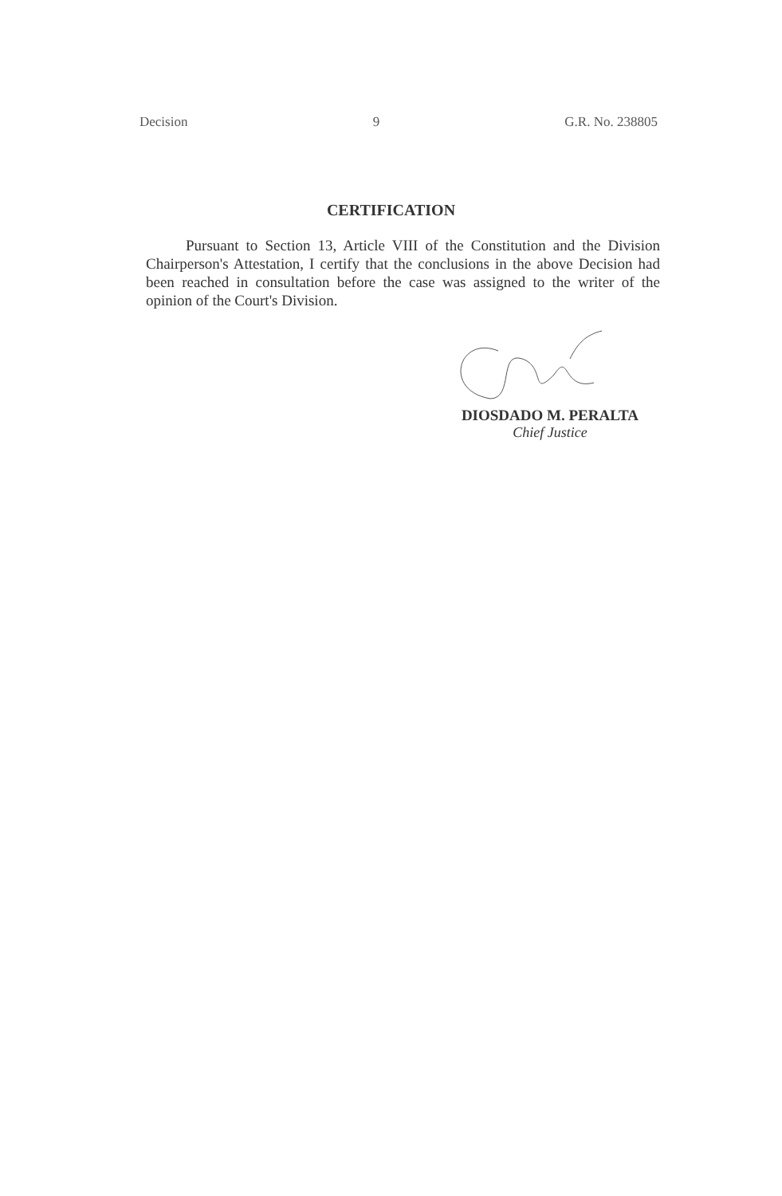Decision 9 G.R. No. 238805
CERTIFICATION
Pursuant to Section 13, Article VIII of the Constitution and the Division Chairperson's Attestation, I certify that the conclusions in the above Decision had been reached in consultation before the case was assigned to the writer of the opinion of the Court's Division.
DIOSDADO M. PERALTA
Chief Justice